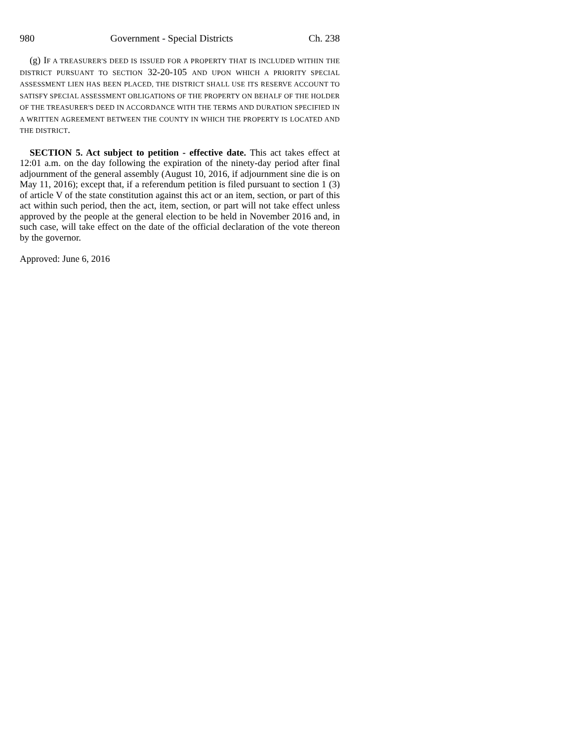980 Government - Special Districts Ch. 238
(g) IF A TREASURER'S DEED IS ISSUED FOR A PROPERTY THAT IS INCLUDED WITHIN THE DISTRICT PURSUANT TO SECTION 32-20-105 AND UPON WHICH A PRIORITY SPECIAL ASSESSMENT LIEN HAS BEEN PLACED, THE DISTRICT SHALL USE ITS RESERVE ACCOUNT TO SATISFY SPECIAL ASSESSMENT OBLIGATIONS OF THE PROPERTY ON BEHALF OF THE HOLDER OF THE TREASURER'S DEED IN ACCORDANCE WITH THE TERMS AND DURATION SPECIFIED IN A WRITTEN AGREEMENT BETWEEN THE COUNTY IN WHICH THE PROPERTY IS LOCATED AND THE DISTRICT.
SECTION 5. Act subject to petition - effective date. This act takes effect at 12:01 a.m. on the day following the expiration of the ninety-day period after final adjournment of the general assembly (August 10, 2016, if adjournment sine die is on May 11, 2016); except that, if a referendum petition is filed pursuant to section 1 (3) of article V of the state constitution against this act or an item, section, or part of this act within such period, then the act, item, section, or part will not take effect unless approved by the people at the general election to be held in November 2016 and, in such case, will take effect on the date of the official declaration of the vote thereon by the governor.
Approved: June 6, 2016